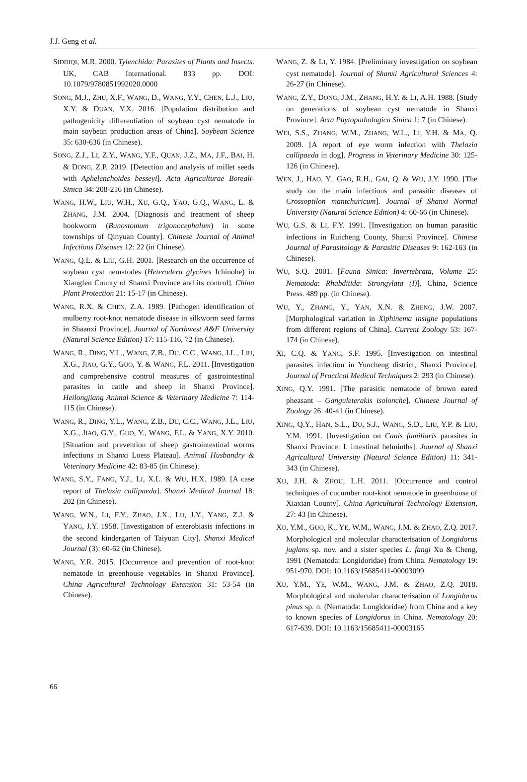J.J. Geng et al.
SIDDIQI, M.R. 2000. Tylenchida: Parasites of Plants and Insects. UK, CAB International. 833 pp. DOI: 10.1079/9780851992020.0000
SONG, M.J., ZHU, X.F., WANG, D., WANG, Y.Y., CHEN, L.J., LIU, X.Y. & DUAN, Y.X. 2016. [Population distribution and pathogenicity differentiation of soybean cyst nematode in main soybean production areas of China]. Soybean Science 35: 630-636 (in Chinese).
SONG, Z.J., LI, Z.Y., WANG, Y.F., QUAN, J.Z., MA, J.F., BAI, H. & DONG, Z.P. 2019. [Detection and analysis of millet seeds with Aphelenchoides besseyi]. Acta Agriculturae Boreali-Sinica 34: 208-216 (in Chinese).
WANG, H.W., LIU, W.H., XU, G.Q., YAO, G.Q., WANG, L. & ZHANG, J.M. 2004. [Diagnosis and treatment of sheep hookworm (Bunostomum trigonocephalum) in some townships of Qinyuan County]. Chinese Journal of Animal Infectious Diseases 12: 22 (in Chinese).
WANG, Q.L. & LIU, G.H. 2001. [Research on the occurrence of soybean cyst nematodes (Heterodera glycines Ichinohe) in Xiangfen County of Shanxi Province and its control]. China Plant Protection 21: 15-17 (in Chinese).
WANG, R.X. & CHEN, Z.A. 1989. [Pathogen identification of mulberry root-knot nematode disease in silkworm seed farms in Shaanxi Province]. Journal of Northwest A&F University (Natural Science Edition) 17: 115-116, 72 (in Chinese).
WANG, R., DING, Y.L., WANG, Z.B., DU, C.C., WANG, J.L., LIU, X.G., JIAO, G.Y., GUO, Y. & WANG, F.L. 2011. [Investigation and comprehensive control measures of gastrointestinal parasites in cattle and sheep in Shanxi Province]. Heilongjiang Animal Science & Veterinary Medicine 7: 114-115 (in Chinese).
WANG, R., DING, Y.L., WANG, Z.B., DU, C.C., WANG, J.L., LIU, X.G., JIAO, G.Y., GUO, Y., WANG, F.L. & YANG, X.Y. 2010. [Situation and prevention of sheep gastrointestinal worms infections in Shanxi Loess Plateau]. Animal Husbandry & Veterinary Medicine 42: 83-85 (in Chinese).
WANG, S.Y., FANG, Y.J., LI, X.L. & WU, H.X. 1989. [A case report of Thelazia callipaeda]. Shanxi Medical Journal 18: 202 (in Chinese).
WANG, W.N., LI, F.Y., ZHAO, J.X., LU, J.Y., YANG, Z.J. & YANG, J.Y. 1958. [Investigation of enterobiasis infections in the second kindergarten of Taiyuan City]. Shanxi Medical Journal (3): 60-62 (in Chinese).
WANG, Y.R. 2015. [Occurrence and prevention of root-knot nematode in greenhouse vegetables in Shanxi Province]. China Agricultural Technology Extension 31: 53-54 (in Chinese).
WANG, Z. & LI, Y. 1984. [Preliminary investigation on soybean cyst nematode]. Journal of Shanxi Agricultural Sciences 4: 26-27 (in Chinese).
WANG, Z.Y., DONG, J.M., ZHANG, H.Y. & LI, A.H. 1988. [Study on generations of soybean cyst nematode in Shanxi Province]. Acta Phytopathologica Sinica 1: 7 (in Chinese).
WEI, S.S., ZHANG, W.M., ZHANG, W.L., LI, Y.H. & MA, Q. 2009. [A report of eye worm infection with Thelazia callipaeda in dog]. Progress in Veterinary Medicine 30: 125-126 (in Chinese).
WEN, J., HAO, Y., GAO, R.H., GAI, Q. & WU, J.Y. 1990. [The study on the main infectious and parasitic diseases of Crossoptilon mantchuricum]. Journal of Shanxi Normal University (Natural Science Edition) 4: 60-66 (in Chinese).
WU, G.S. & LI, F.Y. 1991. [Investigation on human parasitic infections in Ruicheng County, Shanxi Province]. Chinese Journal of Parasitology & Parasitic Diseases 9: 162-163 (in Chinese).
WU, S.Q. 2001. [Fauna Sinica: Invertebrata, Volume 25: Nematoda: Rhabditida: Strongylata (I)]. China, Science Press. 489 pp. (in Chinese).
WU, Y., ZHANG, Y., YAN, X.N. & ZHENG, J.W. 2007. [Morphological variation in Xiphinema insigne populations from different regions of China]. Current Zoology 53: 167-174 (in Chinese).
XI, C.Q. & YANG, S.F. 1995. [Investigation on intestinal parasites infection in Yuncheng district, Shanxi Province]. Journal of Practical Medical Techniques 2: 293 (in Chinese).
XING, Q.Y. 1991. [The parasitic nematode of brown eared pheasant – Ganguleterakis isolonche]. Chinese Journal of Zoology 26: 40-41 (in Chinese).
XING, Q.Y., HAN, S.L., DU, S.J., WANG, S.D., LIU, Y.P. & LIU, Y.M. 1991. [Investigation on Canis familiaris parasites in Shanxi Province: I. intestinal helminths]. Journal of Shanxi Agricultural University (Natural Science Edition) 11: 341-343 (in Chinese).
XU, J.H. & ZHOU, L.H. 2011. [Occurrence and control techniques of cucumber root-knot nematode in greenhouse of Xiaxian County]. China Agricultural Technology Extension, 27: 43 (in Chinese).
XU, Y.M., GUO, K., YE, W.M., WANG, J.M. & ZHAO, Z.Q. 2017. Morphological and molecular characterisation of Longidorus juglans sp. nov. and a sister species L. fangi Xu & Cheng, 1991 (Nematoda: Longidoridae) from China. Nematology 19: 951-970. DOI: 10.1163/15685411-00003099
XU, Y.M., YE, W.M., WANG, J.M. & ZHAO, Z.Q. 2018. Morphological and molecular characterisation of Longidorus pinus sp. n. (Nematoda: Longidoridae) from China and a key to known species of Longidorus in China. Nematology 20: 617-639. DOI: 10.1163/15685411-00003165
66